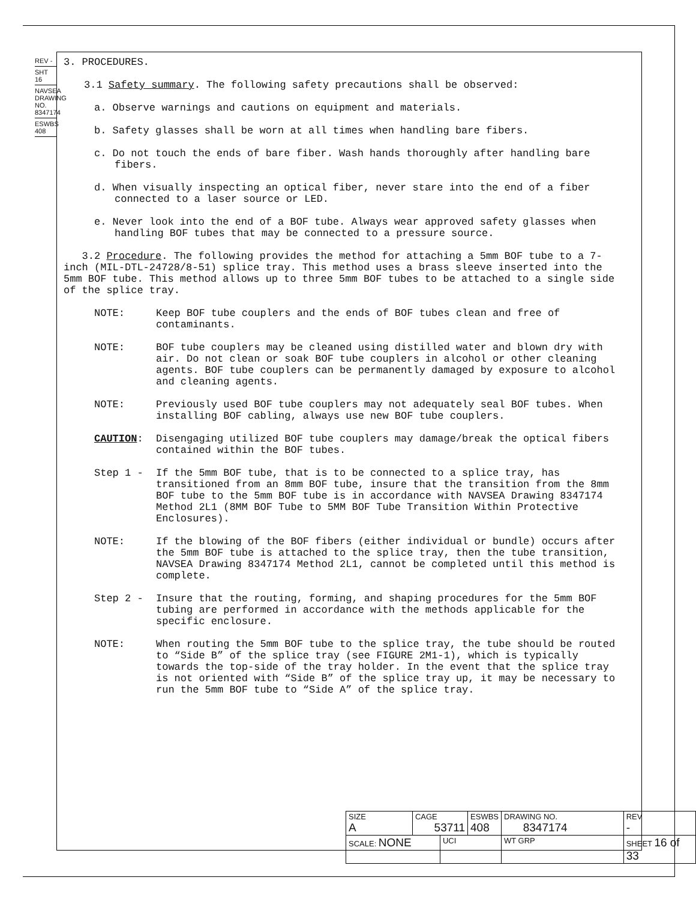REV -
SHT 16
NAVSEA DRAWING NO. 8347174
ESWBS 408
3. PROCEDURES.
3.1 Safety summary. The following safety precautions shall be observed:
a. Observe warnings and cautions on equipment and materials.
b. Safety glasses shall be worn at all times when handling bare fibers.
c. Do not touch the ends of bare fiber. Wash hands thoroughly after handling bare fibers.
d. When visually inspecting an optical fiber, never stare into the end of a fiber connected to a laser source or LED.
e. Never look into the end of a BOF tube. Always wear approved safety glasses when handling BOF tubes that may be connected to a pressure source.
3.2 Procedure. The following provides the method for attaching a 5mm BOF tube to a 7-inch (MIL-DTL-24728/8-51) splice tray. This method uses a brass sleeve inserted into the 5mm BOF tube. This method allows up to three 5mm BOF tubes to be attached to a single side of the splice tray.
NOTE: Keep BOF tube couplers and the ends of BOF tubes clean and free of contaminants.
NOTE: BOF tube couplers may be cleaned using distilled water and blown dry with air. Do not clean or soak BOF tube couplers in alcohol or other cleaning agents. BOF tube couplers can be permanently damaged by exposure to alcohol and cleaning agents.
NOTE: Previously used BOF tube couplers may not adequately seal BOF tubes. When installing BOF cabling, always use new BOF tube couplers.
CAUTION: Disengaging utilized BOF tube couplers may damage/break the optical fibers contained within the BOF tubes.
Step 1 - If the 5mm BOF tube, that is to be connected to a splice tray, has transitioned from an 8mm BOF tube, insure that the transition from the 8mm BOF tube to the 5mm BOF tube is in accordance with NAVSEA Drawing 8347174 Method 2L1 (8MM BOF Tube to 5MM BOF Tube Transition Within Protective Enclosures).
NOTE: If the blowing of the BOF fibers (either individual or bundle) occurs after the 5mm BOF tube is attached to the splice tray, then the tube transition, NAVSEA Drawing 8347174 Method 2L1, cannot be completed until this method is complete.
Step 2 - Insure that the routing, forming, and shaping procedures for the 5mm BOF tubing are performed in accordance with the methods applicable for the specific enclosure.
NOTE: When routing the 5mm BOF tube to the splice tray, the tube should be routed to “Side B” of the splice tray (see FIGURE 2M1-1), which is typically towards the top-side of the tray holder. In the event that the splice tray is not oriented with “Side B” of the splice tray up, it may be necessary to run the 5mm BOF tube to “Side A” of the splice tray.
| SIZE A | CAGE 53711 | | ESWBS 408 | DRAWING NO. 8347174 | | REV - |
| SCALE: NONE | | UCI | | WT GRP | SHEET 16 of 33 | |